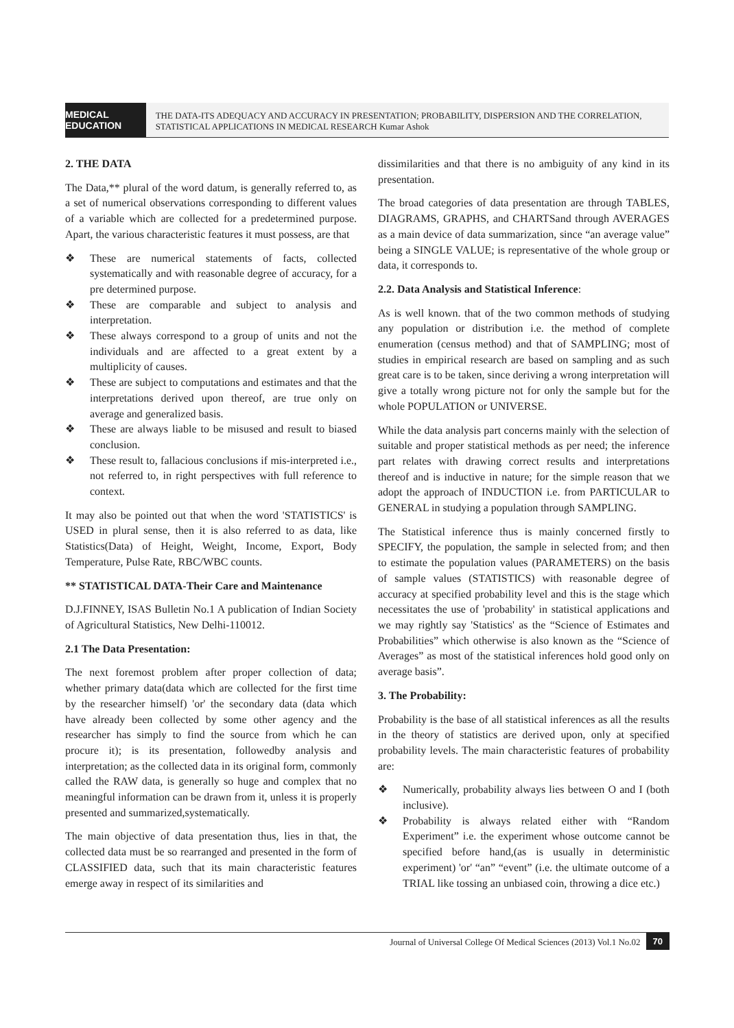MEDICAL EDUCATION
THE DATA-ITS ADEQUACY AND ACCURACY IN PRESENTATION; PROBABILITY, DISPERSION AND THE CORRELATION, STATISTICAL APPLICATIONS IN MEDICAL RESEARCH Kumar Ashok
2. THE DATA
The Data,** plural of the word datum, is generally referred to, as a set of numerical observations corresponding to different values of a variable which are collected for a predetermined purpose. Apart, the various characteristic features it must possess, are that
❖ These are numerical statements of facts, collected systematically and with reasonable degree of accuracy, for a pre determined purpose.
❖ These are comparable and subject to analysis and interpretation.
❖ These always correspond to a group of units and not the individuals and are affected to a great extent by a multiplicity of causes.
❖ These are subject to computations and estimates and that the interpretations derived upon thereof, are true only on average and generalized basis.
❖ These are always liable to be misused and result to biased conclusion.
❖ These result to, fallacious conclusions if mis-interpreted i.e., not referred to, in right perspectives with full reference to context.
It may also be pointed out that when the word 'STATISTICS' is USED in plural sense, then it is also referred to as data, like Statistics(Data) of Height, Weight, Income, Export, Body Temperature, Pulse Rate, RBC/WBC counts.
** STATISTICAL DATA-Their Care and Maintenance
D.J.FINNEY, ISAS Bulletin No.1 A publication of Indian Society of Agricultural Statistics, New Delhi-110012.
2.1 The Data Presentation:
The next foremost problem after proper collection of data; whether primary data(data which are collected for the first time by the researcher himself) 'or' the secondary data (data which have already been collected by some other agency and the researcher has simply to find the source from which he can procure it); is its presentation, followedby analysis and interpretation; as the collected data in its original form, commonly called the RAW data, is generally so huge and complex that no meaningful information can be drawn from it, unless it is properly presented and summarized,systematically.
The main objective of data presentation thus, lies in that, the collected data must be so rearranged and presented in the form of CLASSIFIED data, such that its main characteristic features emerge away in respect of its similarities and
dissimilarities and that there is no ambiguity of any kind in its presentation.
The broad categories of data presentation are through TABLES, DIAGRAMS, GRAPHS, and CHARTSand through AVERAGES as a main device of data summarization, since “an average value” being a SINGLE VALUE; is representative of the whole group or data, it corresponds to.
2.2. Data Analysis and Statistical Inference:
As is well known. that of the two common methods of studying any population or distribution i.e. the method of complete enumeration (census method) and that of SAMPLING; most of studies in empirical research are based on sampling and as such great care is to be taken, since deriving a wrong interpretation will give a totally wrong picture not for only the sample but for the whole POPULATION or UNIVERSE.
While the data analysis part concerns mainly with the selection of suitable and proper statistical methods as per need; the inference part relates with drawing correct results and interpretations thereof and is inductive in nature; for the simple reason that we adopt the approach of INDUCTION i.e. from PARTICULAR to GENERAL in studying a population through SAMPLING.
The Statistical inference thus is mainly concerned firstly to SPECIFY, the population, the sample in selected from; and then to estimate the population values (PARAMETERS) on the basis of sample values (STATISTICS) with reasonable degree of accuracy at specified probability level and this is the stage which necessitates the use of 'probability' in statistical applications and we may rightly say 'Statistics' as the “Science of Estimates and Probabilities” which otherwise is also known as the “Science of Averages” as most of the statistical inferences hold good only on average basis”.
3. The Probability:
Probability is the base of all statistical inferences as all the results in the theory of statistics are derived upon, only at specified probability levels. The main characteristic features of probability are:
❖ Numerically, probability always lies between O and I (both inclusive).
❖ Probability is always related either with “Random Experiment” i.e. the experiment whose outcome cannot be specified before hand,(as is usually in deterministic experiment) 'or' “an” “event” (i.e. the ultimate outcome of a TRIAL like tossing an unbiased coin, throwing a dice etc.)
Journal of Universal College Of Medical Sciences (2013) Vol.1 No.02 70